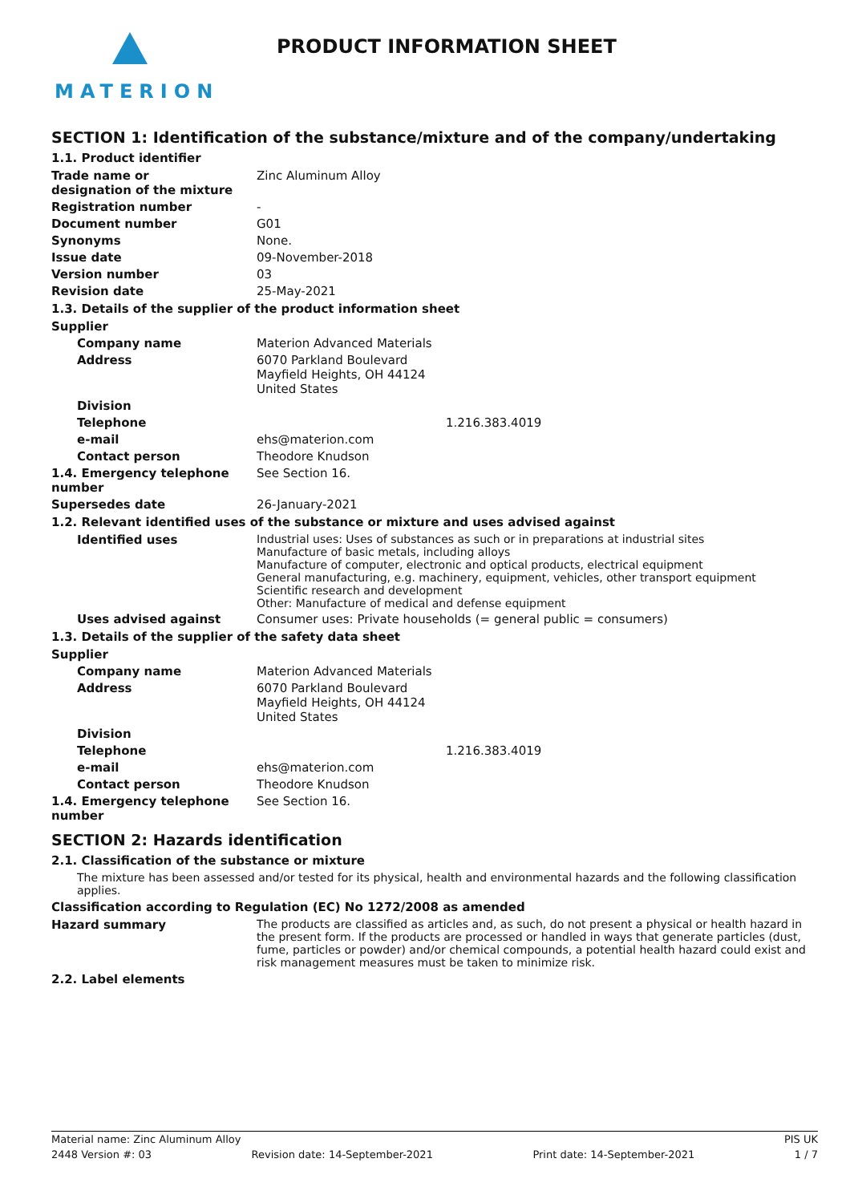MATERION
PRODUCT INFORMATION SHEET
SECTION 1: Identification of the substance/mixture and of the company/undertaking
1.1. Product identifier
Trade name or
designation of the mixture
Zinc Aluminum Alloy
Registration number -
Document number G01
Synonyms None.
Issue date 09-November-2018
Version number 03
Revision date 25-May-2021
1.3. Details of the supplier of the product information sheet
Supplier
Company name Materion Advanced Materials
Address 6070 Parkland Boulevard
Mayfield Heights, OH 44124
United States
Division
Telephone 1.216.383.4019
e-mail ehs@materion.com
Contact person Theodore Knudson
1.4. Emergency telephone number
See Section 16.
Supersedes date 26-January-2021
1.2. Relevant identified uses of the substance or mixture and uses advised against
Identified uses Industrial uses: Uses of substances as such or in preparations at industrial sites
Manufacture of basic metals, including alloys
Manufacture of computer, electronic and optical products, electrical equipment
General manufacturing, e.g. machinery, equipment, vehicles, other transport equipment
Scientific research and development
Other: Manufacture of medical and defense equipment
Uses advised against Consumer uses: Private households (= general public = consumers)
1.3. Details of the supplier of the safety data sheet
Supplier
Company name Materion Advanced Materials
Address 6070 Parkland Boulevard
Mayfield Heights, OH 44124
United States
Division
Telephone 1.216.383.4019
e-mail ehs@materion.com
Contact person Theodore Knudson
1.4. Emergency telephone number
See Section 16.
SECTION 2: Hazards identification
2.1. Classification of the substance or mixture
The mixture has been assessed and/or tested for its physical, health and environmental hazards and the following classification applies.
Classification according to Regulation (EC) No 1272/2008 as amended
Hazard summary The products are classified as articles and, as such, do not present a physical or health hazard in the present form. If the products are processed or handled in ways that generate particles (dust, fume, particles or powder) and/or chemical compounds, a potential health hazard could exist and risk management measures must be taken to minimize risk.
2.2. Label elements
Material name: Zinc Aluminum Alloy PIS UK
2448 Version #: 03 Revision date: 14-September-2021 Print date: 14-September-2021 1 / 7